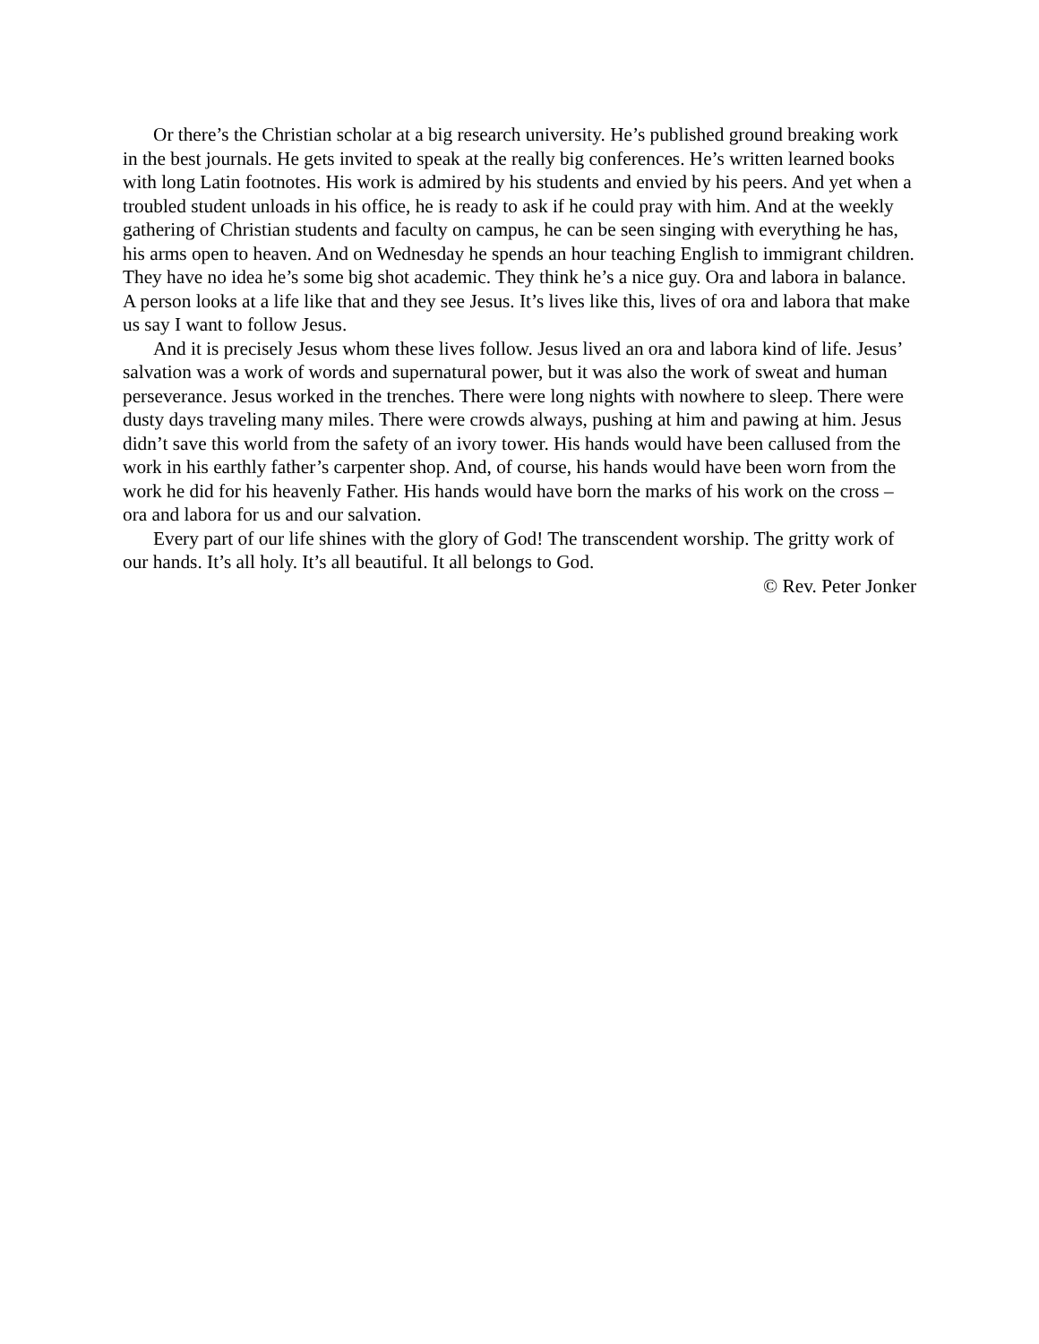Or there’s the Christian scholar at a big research university. He’s published ground breaking work in the best journals. He gets invited to speak at the really big conferences. He’s written learned books with long Latin footnotes. His work is admired by his students and envied by his peers. And yet when a troubled student unloads in his office, he is ready to ask if he could pray with him. And at the weekly gathering of Christian students and faculty on campus, he can be seen singing with everything he has, his arms open to heaven. And on Wednesday he spends an hour teaching English to immigrant children. They have no idea he’s some big shot academic. They think he’s a nice guy. Ora and labora in balance. A person looks at a life like that and they see Jesus. It’s lives like this, lives of ora and labora that make us say I want to follow Jesus.
And it is precisely Jesus whom these lives follow. Jesus lived an ora and labora kind of life. Jesus’ salvation was a work of words and supernatural power, but it was also the work of sweat and human perseverance. Jesus worked in the trenches. There were long nights with nowhere to sleep. There were dusty days traveling many miles. There were crowds always, pushing at him and pawing at him. Jesus didn’t save this world from the safety of an ivory tower. His hands would have been callused from the work in his earthly father’s carpenter shop. And, of course, his hands would have been worn from the work he did for his heavenly Father. His hands would have born the marks of his work on the cross – ora and labora for us and our salvation.
Every part of our life shines with the glory of God! The transcendent worship. The gritty work of our hands. It’s all holy. It’s all beautiful. It all belongs to God.
© Rev. Peter Jonker